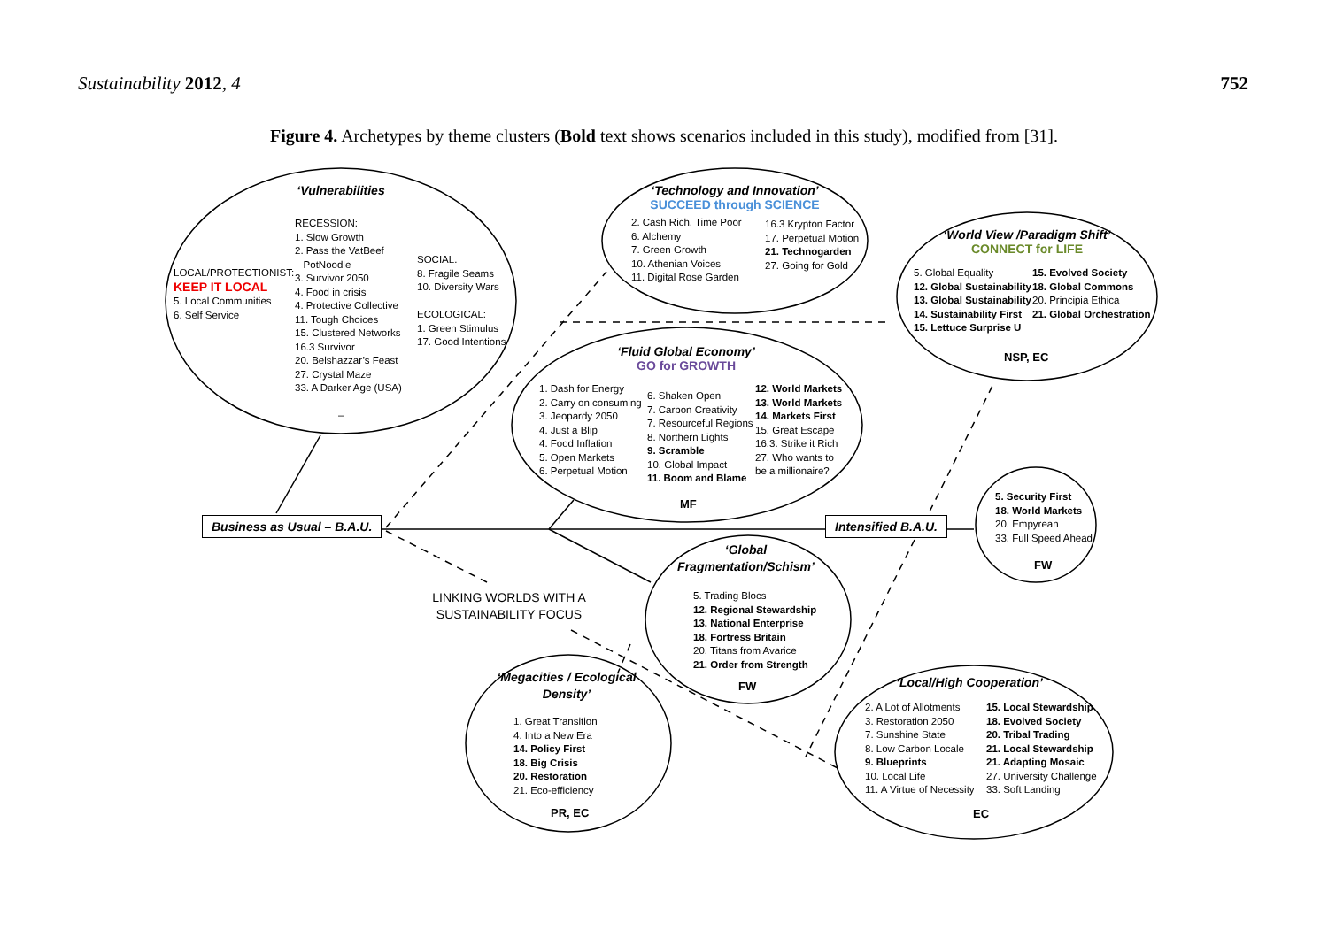Sustainability 2012, 4 752
Figure 4. Archetypes by theme clusters (Bold text shows scenarios included in this study), modified from [31].
‘Vulnerabilities
RECESSION:
1. Slow Growth
2. Pass the VatBeef
PotNoodle
3. Survivor 2050
4. Food in crisis
4. Protective Collective
11. Tough Choices
15. Clustered Networks
16.3 Survivor
20. Belshazzar’s Feast
27. Crystal Maze
33. A Darker Age (USA)
LOCAL/PROTECTIONIST:
KEEP IT LOCAL
5. Local Communities
6. Self Service
SOCIAL:
8. Fragile Seams
10. Diversity Wars
ECOLOGICAL:
1. Green Stimulus
17. Good Intentions
–
‘Technology and Innovation’
SUCCEED through SCIENCE
2. Cash Rich, Time Poor
6. Alchemy
7. Green Growth
10. Athenian Voices
11. Digital Rose Garden
16.3 Krypton Factor
17. Perpetual Motion
21. Technogarden
27. Going for Gold
‘World View /Paradigm Shift’
CONNECT for LIFE
5. Global Equality
12. Global Sustainability
13. Global Sustainability
14. Sustainability First
15. Lettuce Surprise U
15. Evolved Society
18. Global Commons
20. Principia Ethica
21. Global Orchestration
NSP, EC
‘Fluid Global Economy’
GO for GROWTH
1. Dash for Energy
2. Carry on consuming
3. Jeopardy 2050
4. Just a Blip
4. Food Inflation
5. Open Markets
6. Perpetual Motion
6. Shaken Open
7. Carbon Creativity
7. Resourceful Regions
8. Northern Lights
9. Scramble
10. Global Impact
11. Boom and Blame
12. World Markets
13. World Markets
14. Markets First
15. Great Escape
16.3. Strike it Rich
27. Who wants to
be a millionaire?
MF
Business as Usual – B.A.U. Intensified B.A.U.
5. Security First
18. World Markets
20. Empyrean
33. Full Speed Ahead
FW
LINKING WORLDS WITH A SUSTAINABILITY FOCUS
‘Global Fragmentation/Schism’
5. Trading Blocs
12. Regional Stewardship
13. National Enterprise
18. Fortress Britain
20. Titans from Avarice
21. Order from Strength
FW
‘Megacities / Ecological Density’
1. Great Transition
4. Into a New Era
14. Policy First
18. Big Crisis
20. Restoration
21. Eco-efficiency
PR, EC
‘Local/High Cooperation’
2. A Lot of Allotments
3. Restoration 2050
7. Sunshine State
8. Low Carbon Locale
9. Blueprints
10. Local Life
11. A Virtue of Necessity
15. Local Stewardship
18. Evolved Society
20. Tribal Trading
21. Local Stewardship
21. Adapting Mosaic
27. University Challenge
33. Soft Landing
EC